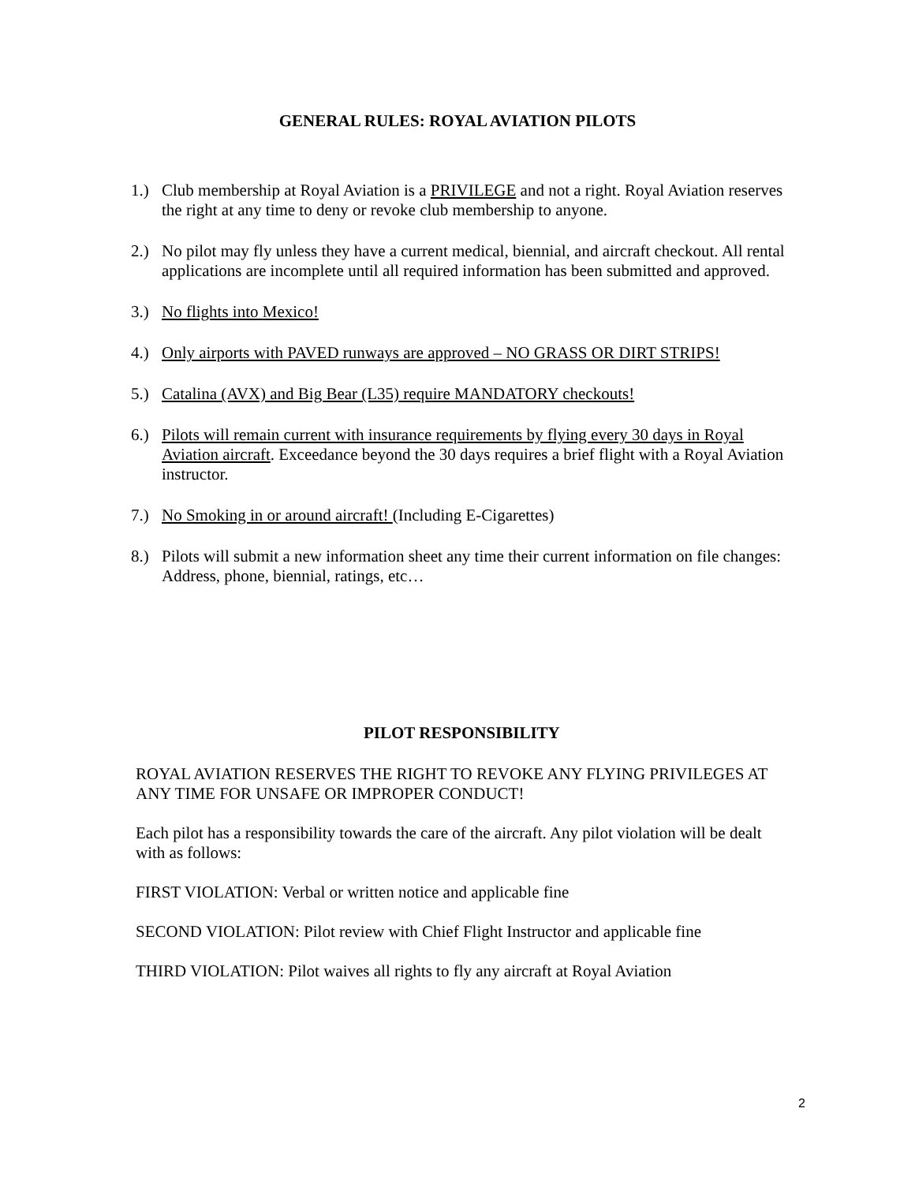GENERAL RULES: ROYAL AVIATION PILOTS
1.) Club membership at Royal Aviation is a PRIVILEGE and not a right. Royal Aviation reserves the right at any time to deny or revoke club membership to anyone.
2.) No pilot may fly unless they have a current medical, biennial, and aircraft checkout. All rental applications are incomplete until all required information has been submitted and approved.
3.) No flights into Mexico!
4.) Only airports with PAVED runways are approved – NO GRASS OR DIRT STRIPS!
5.) Catalina (AVX) and Big Bear (L35) require MANDATORY checkouts!
6.) Pilots will remain current with insurance requirements by flying every 30 days in Royal Aviation aircraft. Exceedance beyond the 30 days requires a brief flight with a Royal Aviation instructor.
7.) No Smoking in or around aircraft! (Including E-Cigarettes)
8.) Pilots will submit a new information sheet any time their current information on file changes: Address, phone, biennial, ratings, etc…
PILOT RESPONSIBILITY
ROYAL AVIATION RESERVES THE RIGHT TO REVOKE ANY FLYING PRIVILEGES AT ANY TIME FOR UNSAFE OR IMPROPER CONDUCT!
Each pilot has a responsibility towards the care of the aircraft. Any pilot violation will be dealt with as follows:
FIRST VIOLATION: Verbal or written notice and applicable fine
SECOND VIOLATION: Pilot review with Chief Flight Instructor and applicable fine
THIRD VIOLATION: Pilot waives all rights to fly any aircraft at Royal Aviation
2